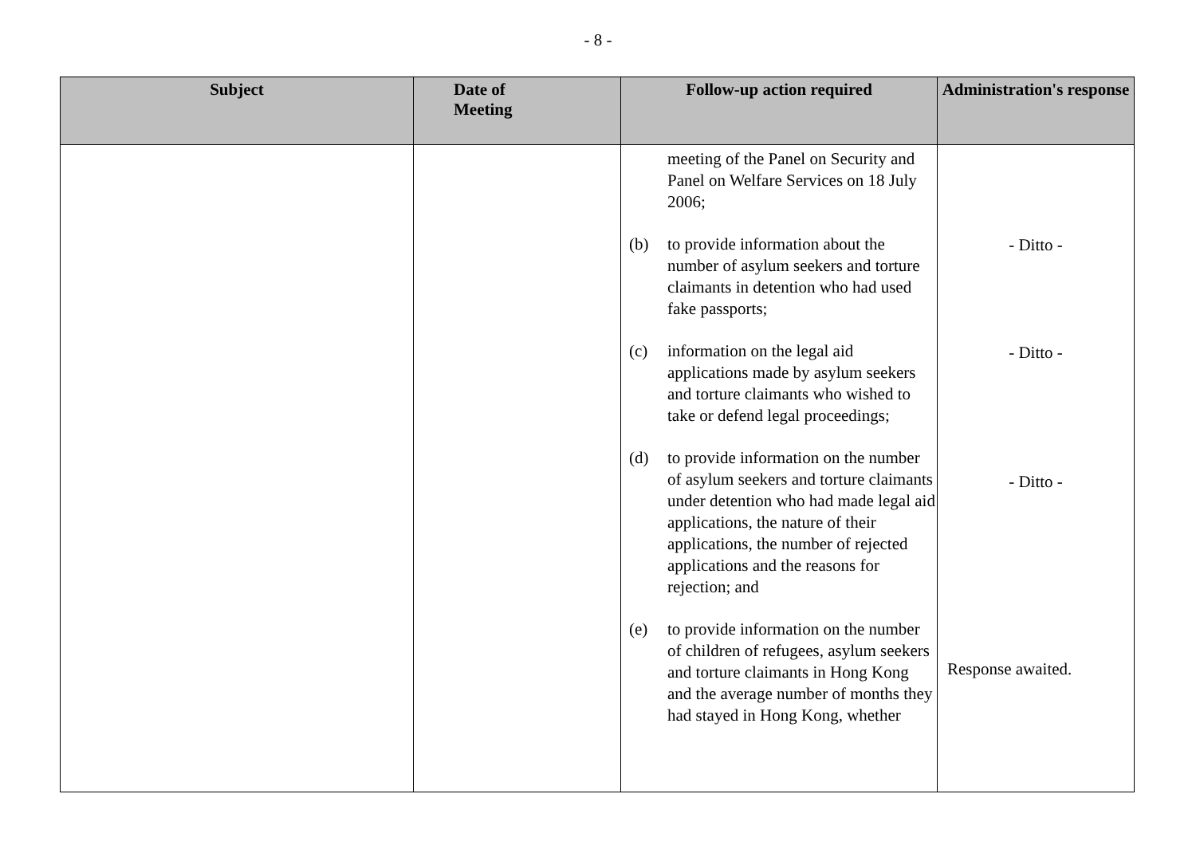- 8 -
| Subject | Date of Meeting | Follow-up action required | Administration's response |
| --- | --- | --- | --- |
| | | meeting of the Panel on Security and Panel on Welfare Services on 18 July 2006; (b) to provide information about the number of asylum seekers and torture claimants in detention who had used fake passports; (c) information on the legal aid applications made by asylum seekers and torture claimants who wished to take or defend legal proceedings; (d) to provide information on the number of asylum seekers and torture claimants under detention who had made legal aid applications, the nature of their applications, the number of rejected applications and the reasons for rejection; and (e) to provide information on the number of children of refugees, asylum seekers and torture claimants in Hong Kong and the average number of months they had stayed in Hong Kong, whether | - Ditto - - Ditto - - Ditto - Response awaited. |